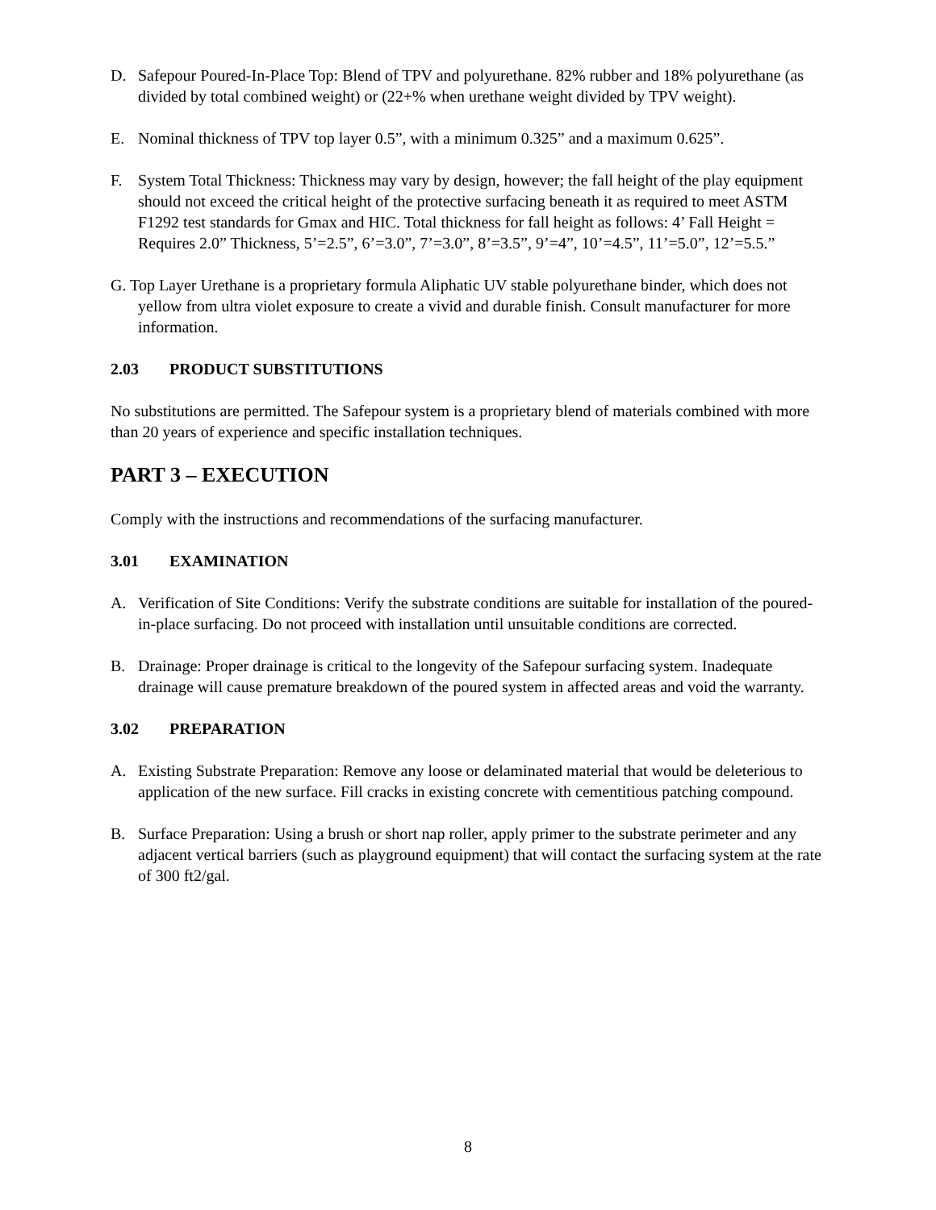D. Safepour Poured-In-Place Top: Blend of TPV and polyurethane. 82% rubber and 18% polyurethane (as divided by total combined weight) or (22+% when urethane weight divided by TPV weight).
E. Nominal thickness of TPV top layer 0.5”, with a minimum 0.325” and a maximum 0.625”.
F. System Total Thickness: Thickness may vary by design, however; the fall height of the play equipment should not exceed the critical height of the protective surfacing beneath it as required to meet ASTM F1292 test standards for Gmax and HIC. Total thickness for fall height as follows: 4’ Fall Height = Requires 2.0” Thickness, 5’=2.5”, 6’=3.0”, 7’=3.0”, 8’=3.5”, 9’=4”, 10’=4.5”, 11’=5.0”, 12’=5.5.”
G. Top Layer Urethane is a proprietary formula Aliphatic UV stable polyurethane binder, which does not yellow from ultra violet exposure to create a vivid and durable finish. Consult manufacturer for more information.
2.03 PRODUCT SUBSTITUTIONS
No substitutions are permitted. The Safepour system is a proprietary blend of materials combined with more than 20 years of experience and specific installation techniques.
PART 3 – EXECUTION
Comply with the instructions and recommendations of the surfacing manufacturer.
3.01 EXAMINATION
A. Verification of Site Conditions: Verify the substrate conditions are suitable for installation of the poured-in-place surfacing. Do not proceed with installation until unsuitable conditions are corrected.
B. Drainage: Proper drainage is critical to the longevity of the Safepour surfacing system. Inadequate drainage will cause premature breakdown of the poured system in affected areas and void the warranty.
3.02 PREPARATION
A. Existing Substrate Preparation: Remove any loose or delaminated material that would be deleterious to application of the new surface. Fill cracks in existing concrete with cementitious patching compound.
B. Surface Preparation: Using a brush or short nap roller, apply primer to the substrate perimeter and any adjacent vertical barriers (such as playground equipment) that will contact the surfacing system at the rate of 300 ft2/gal.
8